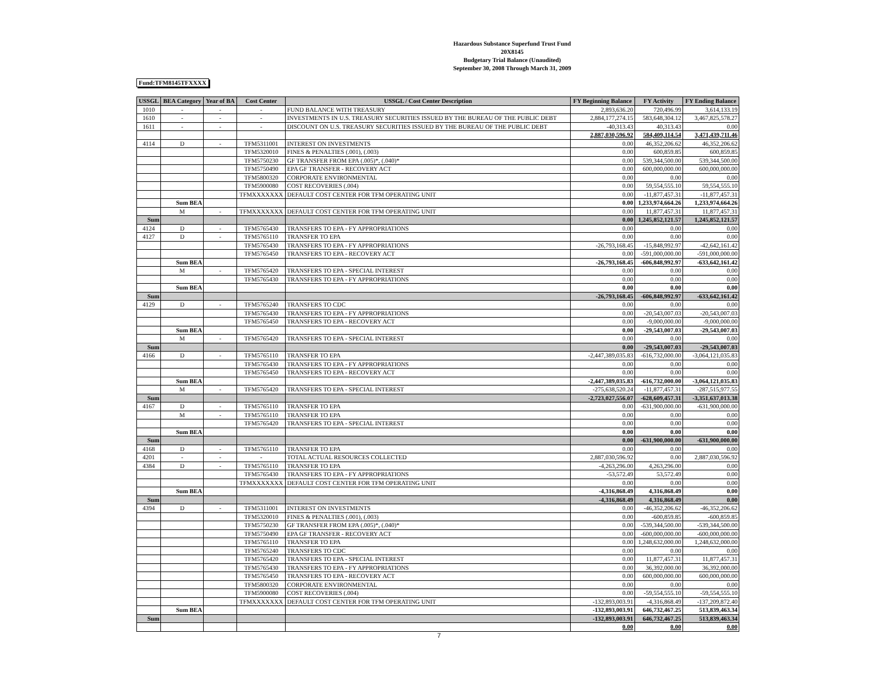Hazardous Substance Superfund Trust Fund
20X8145
Budgetary Trial Balance (Unaudited)
September 30, 2008 Through March 31, 2009
Fund:TFM8145TFXXXX
| USSGL | BEA Category | Year of BA | Cost Center | USSGL / Cost Center Description | FY Beginning Balance | FY Activity | FY Ending Balance |
| --- | --- | --- | --- | --- | --- | --- | --- |
| 1010 | - | - | - | FUND BALANCE WITH TREASURY | 2,893,636.20 | 720,496.99 | 3,614,133.19 |
| 1610 | - | - | - | INVESTMENTS IN U.S. TREASURY SECURITIES ISSUED BY THE BUREAU OF THE PUBLIC DEBT | 2,884,177,274.15 | 583,648,304.12 | 3,467,825,578.27 |
| 1611 | - | - | - | DISCOUNT ON U.S. TREASURY SECURITIES ISSUED BY THE BUREAU OF THE PUBLIC DEBT | -40,313.43 | 40,313.43 | 0.00 |
| | | | | | 2,887,030,596.92 | 584,409,114.54 | 3,471,439,711.46 |
| 4114 | D | - | TFM5311001 | INTEREST ON INVESTMENTS | 0.00 | 46,352,206.62 | 46,352,206.62 |
| | | | TFM5320010 | FINES & PENALTIES (.001), (.003) | 0.00 | 600,859.85 | 600,859.85 |
| | | | TFM5750230 | GF TRANSFER FROM EPA (.005)*, (.040)* | 0.00 | 539,344,500.00 | 539,344,500.00 |
| | | | TFM5750490 | EPA GF TRANSFER - RECOVERY ACT | 0.00 | 600,000,000.00 | 600,000,000.00 |
| | | | TFM5800320 | CORPORATE ENVIRONMENTAL | 0.00 | 0.00 | 0.00 |
| | | | TFM5900080 | COST RECOVERIES (.004) | 0.00 | 59,554,555.10 | 59,554,555.10 |
| | | | TFMXXXXXXX | DEFAULT COST CENTER FOR TFM OPERATING UNIT | 0.00 | -11,877,457.31 | -11,877,457.31 |
| | Sum BEA | | | | 0.00 | 1,233,974,664.26 | 1,233,974,664.26 |
| | M | - | TFMXXXXXXX | DEFAULT COST CENTER FOR TFM OPERATING UNIT | 0.00 | 11,877,457.31 | 11,877,457.31 |
| Sum | | | | | 0.00 | 1,245,852,121.57 | 1,245,852,121.57 |
| 4124 | D | - | TFM5765430 | TRANSFERS TO EPA - FY APPROPRIATIONS | 0.00 | 0.00 | 0.00 |
| 4127 | D | - | TFM5765110 | TRANSFER TO EPA | 0.00 | 0.00 | 0.00 |
| | | | TFM5765430 | TRANSFERS TO EPA - FY APPROPRIATIONS | -26,793,168.45 | -15,848,992.97 | -42,642,161.42 |
| | | | TFM5765450 | TRANSFERS TO EPA - RECOVERY ACT | 0.00 | -591,000,000.00 | -591,000,000.00 |
| | Sum BEA | | | | -26,793,168.45 | -606,848,992.97 | -633,642,161.42 |
| | M | - | TFM5765420 | TRANSFERS TO EPA - SPECIAL INTEREST | 0.00 | 0.00 | 0.00 |
| | | | TFM5765430 | TRANSFERS TO EPA - FY APPROPRIATIONS | 0.00 | 0.00 | 0.00 |
| | Sum BEA | | | | 0.00 | 0.00 | 0.00 |
| Sum | | | | | -26,793,168.45 | -606,848,992.97 | -633,642,161.42 |
| 4129 | D | - | TFM5765240 | TRANSFERS TO CDC | 0.00 | 0.00 | 0.00 |
| | | | TFM5765430 | TRANSFERS TO EPA - FY APPROPRIATIONS | 0.00 | -20,543,007.03 | -20,543,007.03 |
| | | | TFM5765450 | TRANSFERS TO EPA - RECOVERY ACT | 0.00 | -9,000,000.00 | -9,000,000.00 |
| | Sum BEA | | | | 0.00 | -29,543,007.03 | -29,543,007.03 |
| | M | - | TFM5765420 | TRANSFERS TO EPA - SPECIAL INTEREST | 0.00 | 0.00 | 0.00 |
| Sum | | | | | 0.00 | -29,543,007.03 | -29,543,007.03 |
| 4166 | D | - | TFM5765110 | TRANSFER TO EPA | -2,447,389,035.83 | -616,732,000.00 | -3,064,121,035.83 |
| | | | TFM5765430 | TRANSFERS TO EPA - FY APPROPRIATIONS | 0.00 | 0.00 | 0.00 |
| | | | TFM5765450 | TRANSFERS TO EPA - RECOVERY ACT | 0.00 | 0.00 | 0.00 |
| | Sum BEA | | | | -2,447,389,035.83 | -616,732,000.00 | -3,064,121,035.83 |
| | M | - | TFM5765420 | TRANSFERS TO EPA - SPECIAL INTEREST | -275,638,520.24 | -11,877,457.31 | -287,515,977.55 |
| Sum | | | | | -2,723,027,556.07 | -628,609,457.31 | -3,351,637,013.38 |
| 4167 | D | - | TFM5765110 | TRANSFER TO EPA | 0.00 | -631,900,000.00 | -631,900,000.00 |
| | M | - | TFM5765110 | TRANSFER TO EPA | 0.00 | 0.00 | 0.00 |
| | | | TFM5765420 | TRANSFERS TO EPA - SPECIAL INTEREST | 0.00 | 0.00 | 0.00 |
| | Sum BEA | | | | 0.00 | 0.00 | 0.00 |
| Sum | | | | | 0.00 | -631,900,000.00 | -631,900,000.00 |
| 4168 | D | - | TFM5765110 | TRANSFER TO EPA | 0.00 | 0.00 | 0.00 |
| 4201 | - | - | - | TOTAL ACTUAL RESOURCES COLLECTED | 2,887,030,596.92 | 0.00 | 2,887,030,596.92 |
| 4384 | D | - | TFM5765110 | TRANSFER TO EPA | -4,263,296.00 | 4,263,296.00 | 0.00 |
| | | | TFM5765430 | TRANSFERS TO EPA - FY APPROPRIATIONS | -53,572.49 | 53,572.49 | 0.00 |
| | | | TFMXXXXXXX | DEFAULT COST CENTER FOR TFM OPERATING UNIT | 0.00 | 0.00 | 0.00 |
| | Sum BEA | | | | -4,316,868.49 | 4,316,868.49 | 0.00 |
| Sum | | | | | -4,316,868.49 | 4,316,868.49 | 0.00 |
| 4394 | D | - | TFM5311001 | INTEREST ON INVESTMENTS | 0.00 | -46,352,206.62 | -46,352,206.62 |
| | | | TFM5320010 | FINES & PENALTIES (.001), (.003) | 0.00 | -600,859.85 | -600,859.85 |
| | | | TFM5750230 | GF TRANSFER FROM EPA (.005)*, (.040)* | 0.00 | -539,344,500.00 | -539,344,500.00 |
| | | | TFM5750490 | EPA GF TRANSFER - RECOVERY ACT | 0.00 | -600,000,000.00 | -600,000,000.00 |
| | | | TFM5765110 | TRANSFER TO EPA | 0.00 | 1,248,632,000.00 | 1,248,632,000.00 |
| | | | TFM5765240 | TRANSFERS TO CDC | 0.00 | 0.00 | 0.00 |
| | | | TFM5765420 | TRANSFERS TO EPA - SPECIAL INTEREST | 0.00 | 11,877,457.31 | 11,877,457.31 |
| | | | TFM5765430 | TRANSFERS TO EPA - FY APPROPRIATIONS | 0.00 | 36,392,000.00 | 36,392,000.00 |
| | | | TFM5765450 | TRANSFERS TO EPA - RECOVERY ACT | 0.00 | 600,000,000.00 | 600,000,000.00 |
| | | | TFM5800320 | CORPORATE ENVIRONMENTAL | 0.00 | 0.00 | 0.00 |
| | | | TFM5900080 | COST RECOVERIES (.004) | 0.00 | -59,554,555.10 | -59,554,555.10 |
| | | | TFMXXXXXXX | DEFAULT COST CENTER FOR TFM OPERATING UNIT | -132,893,003.91 | -4,316,868.49 | -137,209,872.40 |
| | Sum BEA | | | | -132,893,003.91 | 646,732,467.25 | 513,839,463.34 |
| Sum | | | | | -132,893,003.91 | 646,732,467.25 | 513,839,463.34 |
| | | | | | 0.00 | 0.00 | 0.00 |
7